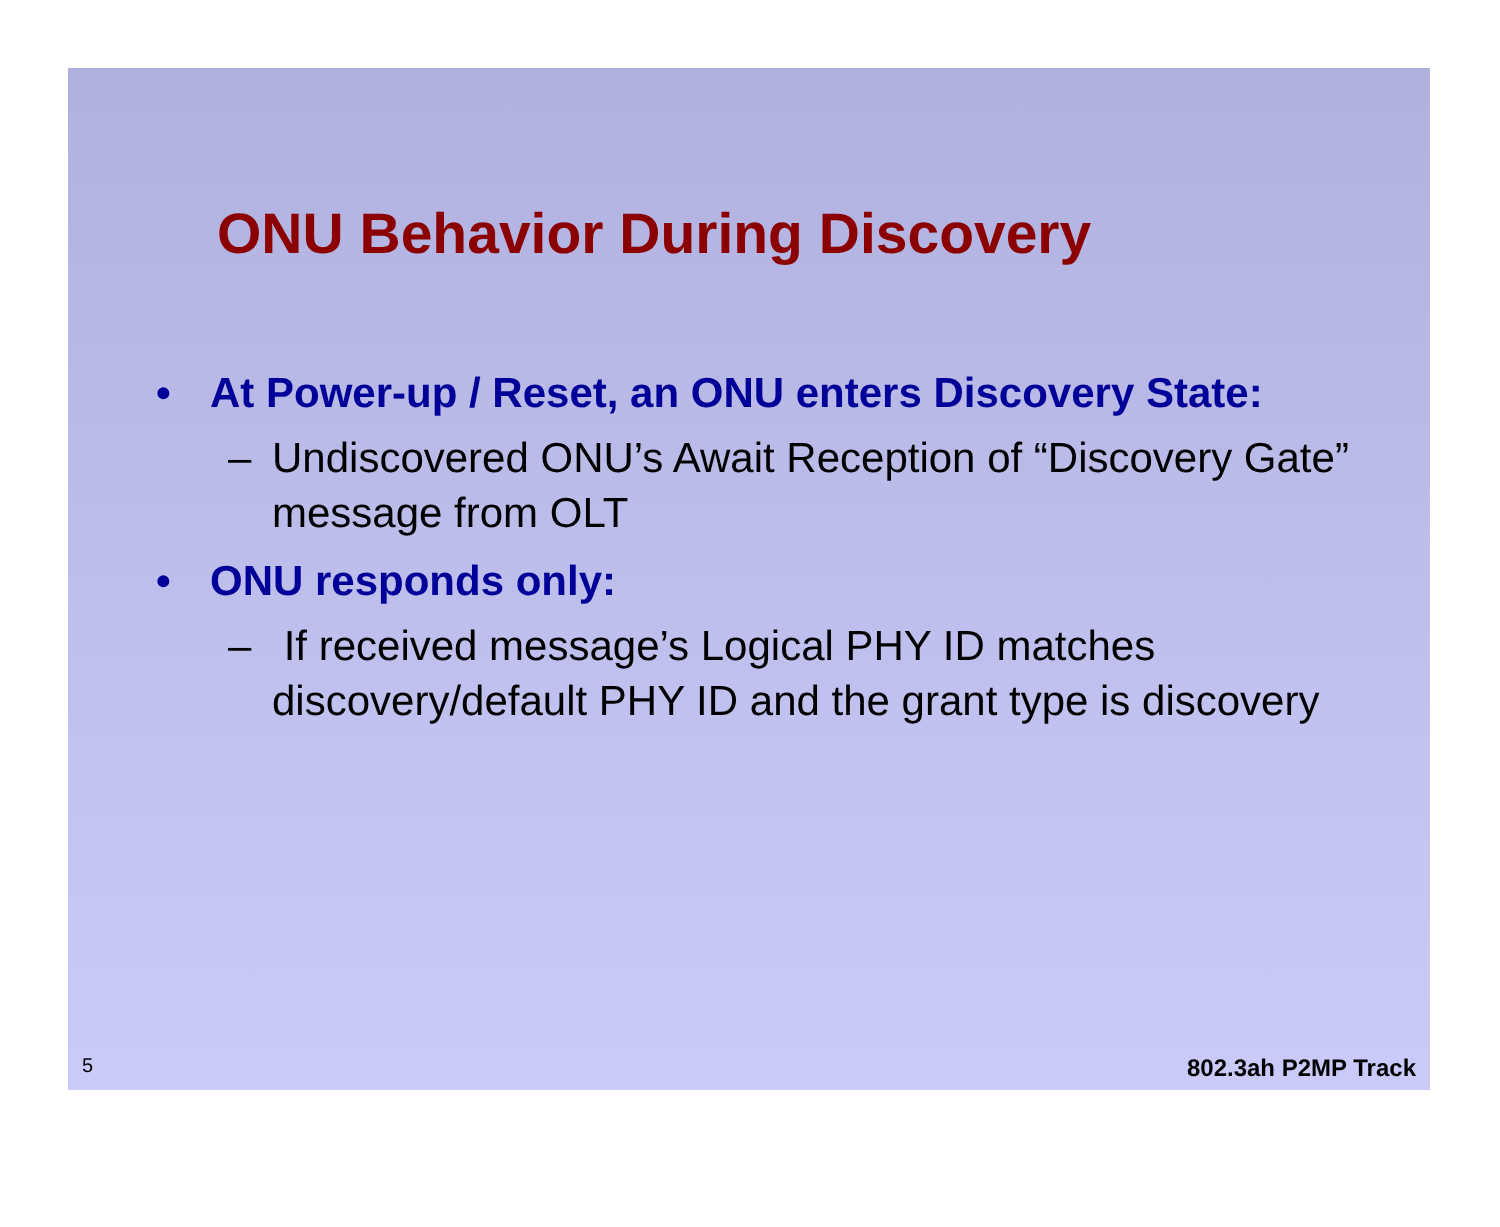ONU Behavior During Discovery
• At Power-up / Reset, an ONU enters Discovery State:
– Undiscovered ONU’s Await Reception of “Discovery Gate” message from OLT
• ONU responds only:
– If received message’s Logical PHY ID matches discovery/default PHY ID and the grant type is discovery
5 802.3ah P2MP Track